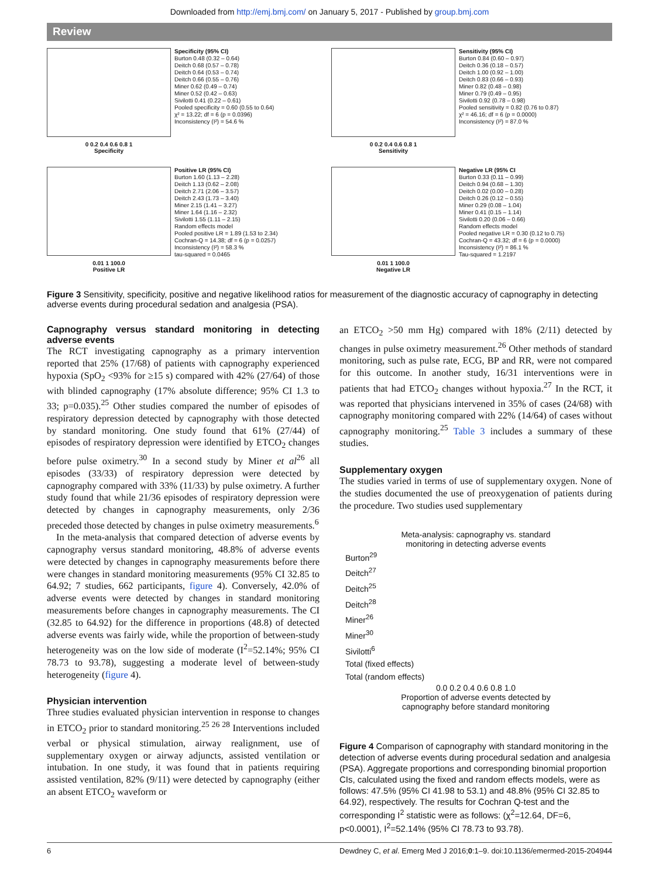Downloaded from http://emj.bmj.com/ on January 5, 2017 - Published by group.bmj.com
Review
0 0.2 0.4 0.6 0.8 1
Specificity
Specificity (95% CI) Burton 0.48 (0.32 – 0.64) Deitch 0.68 (0.57 – 0.78) Deitch 0.64 (0.53 – 0.74) Deitch 0.66 (0.55 – 0.76) Miner 0.62 (0.49 – 0.74) Miner 0.52 (0.42 – 0.63) Sivilotti 0.41 (0.22 – 0.61) Pooled specificity = 0.60 (0.55 to 0.64) χ² = 13.22; df = 6 (p = 0.0396) Inconsistency (I²) = 54.6 %
0 0.2 0.4 0.6 0.8 1
Sensitivity
Sensitivity (95% CI) Burton 0.84 (0.60 – 0.97) Deitch 0.36 (0.18 – 0.57) Deitch 1.00 (0.92 – 1.00) Deitch 0.83 (0.66 – 0.93) Miner 0.82 (0.48 – 0.98) Miner 0.79 (0.49 – 0.95) Sivilotti 0.92 (0.78 – 0.98) Pooled sensitivity = 0.82 (0.76 to 0.87) χ² = 46.16; df = 6 (p = 0.0000) Inconsistency (I²) = 87.0 %
0.01 1 100.0
Positive LR
Positive LR (95% CI) Burton 1.60 (1.13 – 2.28) Deitch 1.13 (0.62 – 2.08) Deitch 2.71 (2.06 – 3.57) Deitch 2.43 (1.73 – 3.40) Miner 2.15 (1.41 – 3.27) Miner 1.64 (1.16 – 2.32) Sivilotti 1.55 (1.11 – 2.15) Random effects model Pooled positive LR = 1.89 (1.53 to 2.34) Cochran-Q = 14.38; df = 6 (p = 0.0257) Inconsistency (I²) = 58.3 % tau-squared = 0.0465
0.01 1 100.0
Negative LR
Negative LR (95% CI Burton 0.33 (0.11 – 0.99) Deitch 0.94 (0.68 – 1.30) Deitch 0.02 (0.00 – 0.28) Deitch 0.26 (0.12 – 0.55) Miner 0.29 (0.08 – 1.04) Miner 0.41 (0.15 – 1.14) Sivilotti 0.20 (0.06 – 0.66) Random effects model Pooled negative LR = 0.30 (0.12 to 0.75) Cochran-Q = 43.32; df = 6 (p = 0.0000) Inconsistency (I²) = 86.1 % Tau-squared = 1.2197
Figure 3 Sensitivity, specificity, positive and negative likelihood ratios for measurement of the diagnostic accuracy of capnography in detecting adverse events during procedural sedation and analgesia (PSA).
Capnography versus standard monitoring in detecting adverse events
The RCT investigating capnography as a primary intervention reported that 25% (17/68) of patients with capnography experienced hypoxia (SpO<sub>2</sub> <93% for ≥15 s) compared with 42% (27/64) of those with blinded capnography (17% absolute difference; 95% CI 1.3 to 33; p=0.035).<sup>25</sup> Other studies compared the number of episodes of respiratory depression detected by capnography with those detected by standard monitoring. One study found that 61% (27/44) of episodes of respiratory depression were identified by ETCO<sub>2</sub> changes before pulse oximetry.<sup>30</sup> In a second study by Miner et al<sup>26</sup> all episodes (33/33) of respiratory depression were detected by capnography compared with 33% (11/33) by pulse oximetry. A further study found that while 21/36 episodes of respiratory depression were detected by changes in capnography measurements, only 2/36 preceded those detected by changes in pulse oximetry measurements.<sup>6</sup>
In the meta-analysis that compared detection of adverse events by capnography versus standard monitoring, 48.8% of adverse events were detected by changes in capnography measurements before there were changes in standard monitoring measurements (95% CI 32.85 to 64.92; 7 studies, 662 participants, figure 4). Conversely, 42.0% of adverse events were detected by changes in standard monitoring measurements before changes in capnography measurements. The CI (32.85 to 64.92) for the difference in proportions (48.8) of detected adverse events was fairly wide, while the proportion of between-study heterogeneity was on the low side of moderate (I<sup>2</sup>=52.14%; 95% CI 78.73 to 93.78), suggesting a moderate level of between-study heterogeneity (figure 4).
Physician intervention
Three studies evaluated physician intervention in response to changes in ETCO<sub>2</sub> prior to standard monitoring.<sup>25 26 28</sup> Interventions included verbal or physical stimulation, airway realignment, use of supplementary oxygen or airway adjuncts, assisted ventilation or intubation. In one study, it was found that in patients requiring assisted ventilation, 82% (9/11) were detected by capnography (either an absent ETCO<sub>2</sub> waveform or
an ETCO<sub>2</sub> >50 mm Hg) compared with 18% (2/11) detected by changes in pulse oximetry measurement.<sup>26</sup> Other methods of standard monitoring, such as pulse rate, ECG, BP and RR, were not compared for this outcome. In another study, 16/31 interventions were in patients that had ETCO<sub>2</sub> changes without hypoxia.<sup>27</sup> In the RCT, it was reported that physicians intervened in 35% of cases (24/68) with capnography monitoring compared with 22% (14/64) of cases without capnography monitoring.<sup>25</sup> Table 3 includes a summary of these studies.
Supplementary oxygen
The studies varied in terms of use of supplementary oxygen. None of the studies documented the use of preoxygenation of patients during the procedure. Two studies used supplementary
Meta-analysis: capnography vs. standard
monitoring in detecting adverse events
Burton<sup>29</sup>
Deitch<sup>27</sup>
Deitch<sup>25</sup>
Deitch<sup>28</sup>
Miner<sup>26</sup>
Miner<sup>30</sup>
Sivilotti<sup>6</sup>
Total (fixed effects)
Total (random effects)
0.0 0.2 0.4 0.6 0.8 1.0
Proportion of adverse events detected by
capnography before standard monitoring
Figure 4 Comparison of capnography with standard monitoring in the detection of adverse events during procedural sedation and analgesia (PSA). Aggregate proportions and corresponding binomial proportion CIs, calculated using the fixed and random effects models, were as follows: 47.5% (95% CI 41.98 to 53.1) and 48.8% (95% CI 32.85 to 64.92), respectively. The results for Cochran Q-test and the corresponding I<sup>2</sup> statistic were as follows: (χ<sup>2</sup>=12.64, DF=6, p<0.0001), I<sup>2</sup>=52.14% (95% CI 78.73 to 93.78).
6 Dewdney C, et al. Emerg Med J 2016;0:1–9. doi:10.1136/emermed-2015-204944